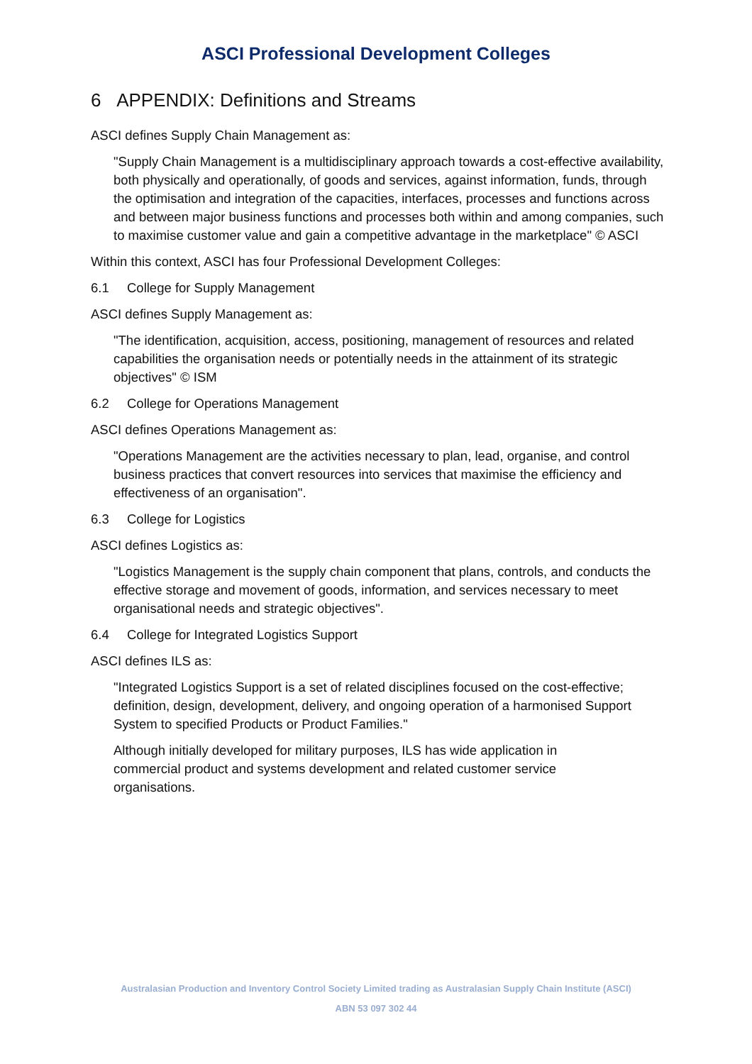ASCI Professional Development Colleges
6 APPENDIX: Definitions and Streams
ASCI defines Supply Chain Management as:
"Supply Chain Management is a multidisciplinary approach towards a cost-effective availability, both physically and operationally, of goods and services, against information, funds, through the optimisation and integration of the capacities, interfaces, processes and functions across and between major business functions and processes both within and among companies, such to maximise customer value and gain a competitive advantage in the marketplace" © ASCI
Within this context, ASCI has four Professional Development Colleges:
6.1 College for Supply Management
ASCI defines Supply Management as:
"The identification, acquisition, access, positioning, management of resources and related capabilities the organisation needs or potentially needs in the attainment of its strategic objectives" © ISM
6.2 College for Operations Management
ASCI defines Operations Management as:
"Operations Management are the activities necessary to plan, lead, organise, and control business practices that convert resources into services that maximise the efficiency and effectiveness of an organisation".
6.3 College for Logistics
ASCI defines Logistics as:
"Logistics Management is the supply chain component that plans, controls, and conducts the effective storage and movement of goods, information, and services necessary to meet organisational needs and strategic objectives".
6.4 College for Integrated Logistics Support
ASCI defines ILS as:
"Integrated Logistics Support is a set of related disciplines focused on the cost-effective; definition, design, development, delivery, and ongoing operation of a harmonised Support System to specified Products or Product Families."
Although initially developed for military purposes, ILS has wide application in commercial product and systems development and related customer service organisations.
Australasian Production and Inventory Control Society Limited trading as Australasian Supply Chain Institute (ASCI)
ABN 53 097 302 44